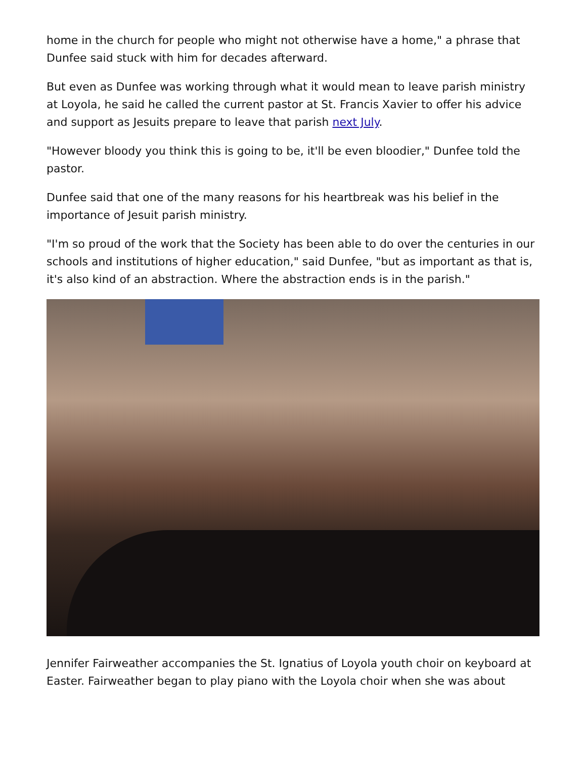home in the church for people who might not otherwise have a home," a phrase that Dunfee said stuck with him for decades afterward.
But even as Dunfee was working through what it would mean to leave parish ministry at Loyola, he said he called the current pastor at St. Francis Xavier to offer his advice and support as Jesuits prepare to leave that parish next July.
"However bloody you think this is going to be, it'll be even bloodier," Dunfee told the pastor.
Dunfee said that one of the many reasons for his heartbreak was his belief in the importance of Jesuit parish ministry.
"I'm so proud of the work that the Society has been able to do over the centuries in our schools and institutions of higher education," said Dunfee, "but as important as that is, it's also kind of an abstraction. Where the abstraction ends is in the parish."
Jennifer Fairweather accompanies the St. Ignatius of Loyola youth choir on keyboard at Easter. Fairweather began to play piano with the Loyola choir when she was about